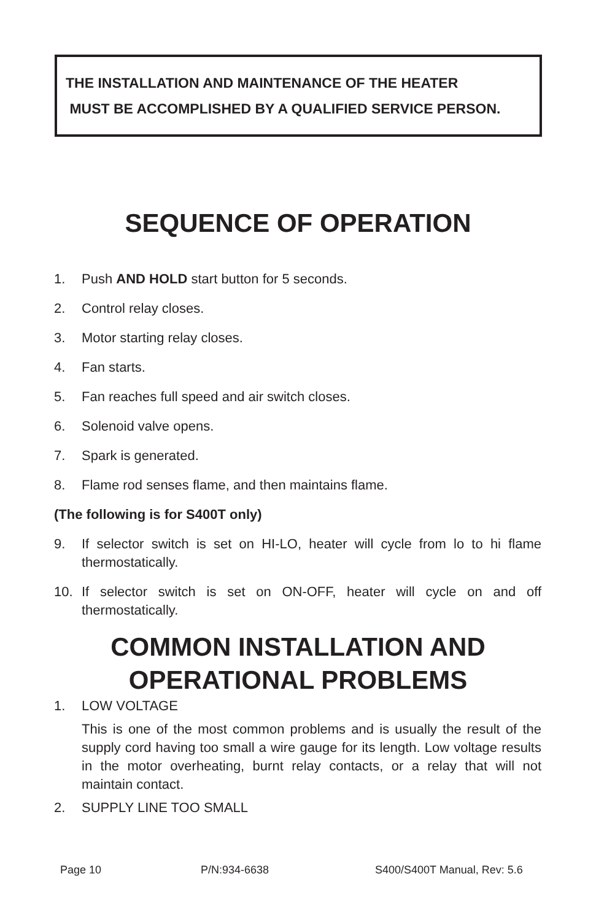THE INSTALLATION AND MAINTENANCE OF THE HEATER
MUST BE ACCOMPLISHED BY A QUALIFIED SERVICE PERSON.
SEQUENCE OF OPERATION
1. Push AND HOLD start button for 5 seconds.
2. Control relay closes.
3. Motor starting relay closes.
4. Fan starts.
5. Fan reaches full speed and air switch closes.
6. Solenoid valve opens.
7. Spark is generated.
8. Flame rod senses flame, and then maintains flame.
(The following is for S400T only)
9. If selector switch is set on HI-LO, heater will cycle from lo to hi flame thermostatically.
10. If selector switch is set on ON-OFF, heater will cycle on and off thermostatically.
COMMON INSTALLATION AND
OPERATIONAL PROBLEMS
1. LOW VOLTAGE
This is one of the most common problems and is usually the result of the supply cord having too small a wire gauge for its length. Low voltage results in the motor overheating, burnt relay contacts, or a relay that will not maintain contact.
2. SUPPLY LINE TOO SMALL
Page 10 P/N:934-6638 S400/S400T Manual, Rev: 5.6